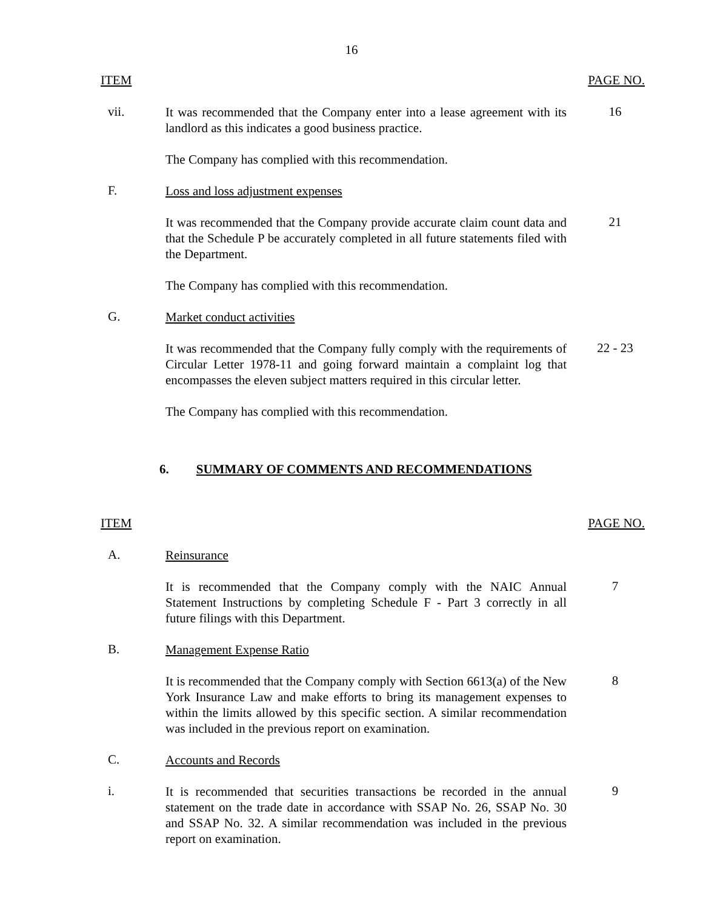16
ITEM PAGE NO.
vii.
It was recommended that the Company enter into a lease agreement with its landlord as this indicates a good business practice.
16
The Company has complied with this recommendation.
F.
Loss and loss adjustment expenses
It was recommended that the Company provide accurate claim count data and that the Schedule P be accurately completed in all future statements filed with the Department.
21
The Company has complied with this recommendation.
G.
Market conduct activities
It was recommended that the Company fully comply with the requirements of Circular Letter 1978-11 and going forward maintain a complaint log that encompasses the eleven subject matters required in this circular letter.
22 - 23
The Company has complied with this recommendation.
6. SUMMARY OF COMMENTS AND RECOMMENDATIONS
ITEM PAGE NO.
A.
Reinsurance
It is recommended that the Company comply with the NAIC Annual Statement Instructions by completing Schedule F - Part 3 correctly in all future filings with this Department.
7
B.
Management Expense Ratio
It is recommended that the Company comply with Section 6613(a) of the New York Insurance Law and make efforts to bring its management expenses to within the limits allowed by this specific section. A similar recommendation was included in the previous report on examination.
8
C.
Accounts and Records
i.
It is recommended that securities transactions be recorded in the annual statement on the trade date in accordance with SSAP No. 26, SSAP No. 30 and SSAP No. 32. A similar recommendation was included in the previous report on examination.
9